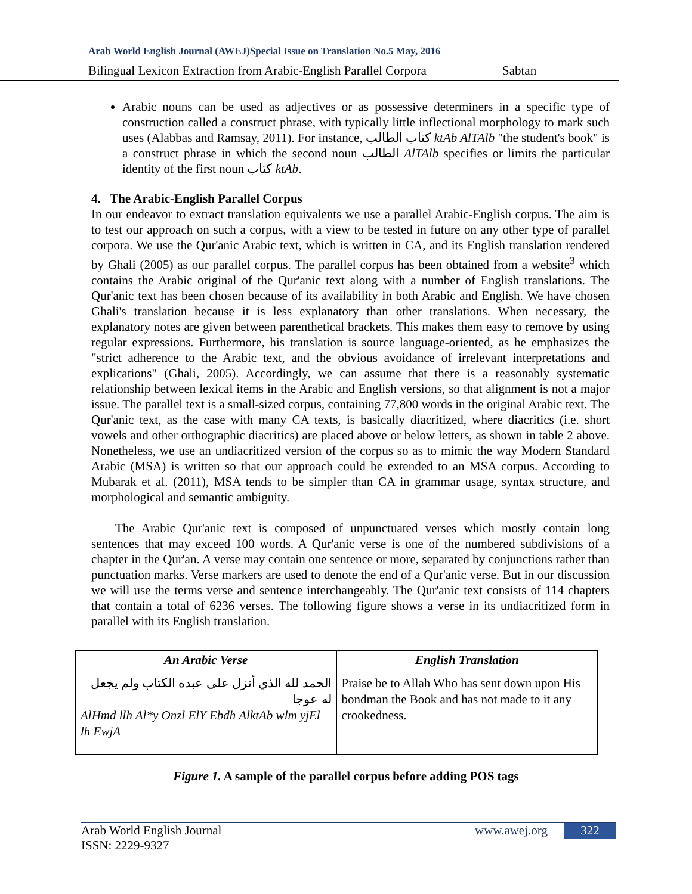Arab World English Journal (AWEJ)Special Issue on Translation No.5 May, 2016
Bilingual Lexicon Extraction from Arabic-English Parallel Corpora Sabtan
Arabic nouns can be used as adjectives or as possessive determiners in a specific type of construction called a construct phrase, with typically little inflectional morphology to mark such uses (Alabbas and Ramsay, 2011). For instance, كتاب الطالب ktAb AlTAlb "the student's book" is a construct phrase in which the second noun الطالب AlTAlb specifies or limits the particular identity of the first noun كتاب ktAb.
4. The Arabic-English Parallel Corpus
In our endeavor to extract translation equivalents we use a parallel Arabic-English corpus. The aim is to test our approach on such a corpus, with a view to be tested in future on any other type of parallel corpora. We use the Qur'anic Arabic text, which is written in CA, and its English translation rendered by Ghali (2005) as our parallel corpus. The parallel corpus has been obtained from a website<sup>3</sup> which contains the Arabic original of the Qur'anic text along with a number of English translations. The Qur'anic text has been chosen because of its availability in both Arabic and English. We have chosen Ghali's translation because it is less explanatory than other translations. When necessary, the explanatory notes are given between parenthetical brackets. This makes them easy to remove by using regular expressions. Furthermore, his translation is source language-oriented, as he emphasizes the "strict adherence to the Arabic text, and the obvious avoidance of irrelevant interpretations and explications" (Ghali, 2005). Accordingly, we can assume that there is a reasonably systematic relationship between lexical items in the Arabic and English versions, so that alignment is not a major issue. The parallel text is a small-sized corpus, containing 77,800 words in the original Arabic text. The Qur'anic text, as the case with many CA texts, is basically diacritized, where diacritics (i.e. short vowels and other orthographic diacritics) are placed above or below letters, as shown in table 2 above. Nonetheless, we use an undiacritized version of the corpus so as to mimic the way Modern Standard Arabic (MSA) is written so that our approach could be extended to an MSA corpus. According to Mubarak et al. (2011), MSA tends to be simpler than CA in grammar usage, syntax structure, and morphological and semantic ambiguity.
The Arabic Qur'anic text is composed of unpunctuated verses which mostly contain long sentences that may exceed 100 words. A Qur'anic verse is one of the numbered subdivisions of a chapter in the Qur'an. A verse may contain one sentence or more, separated by conjunctions rather than punctuation marks. Verse markers are used to denote the end of a Qur'anic verse. But in our discussion we will use the terms verse and sentence interchangeably. The Qur'anic text consists of 114 chapters that contain a total of 6236 verses. The following figure shows a verse in its undiacritized form in parallel with its English translation.
| An Arabic Verse | English Translation |
| --- | --- |
| الحمد لله الذي أنزل على عبده الكتاب ولم يجعل له عوجا AlHmd llh Al*y Onzl ElY Ebdh AlktAb wlm yjEl lh EwjA | Praise be to Allah Who has sent down upon His bondman the Book and has not made to it any crookedness. |
Figure 1. A sample of the parallel corpus before adding POS tags
Arab World English Journal
ISSN: 2229-9327
www.awej.org
322